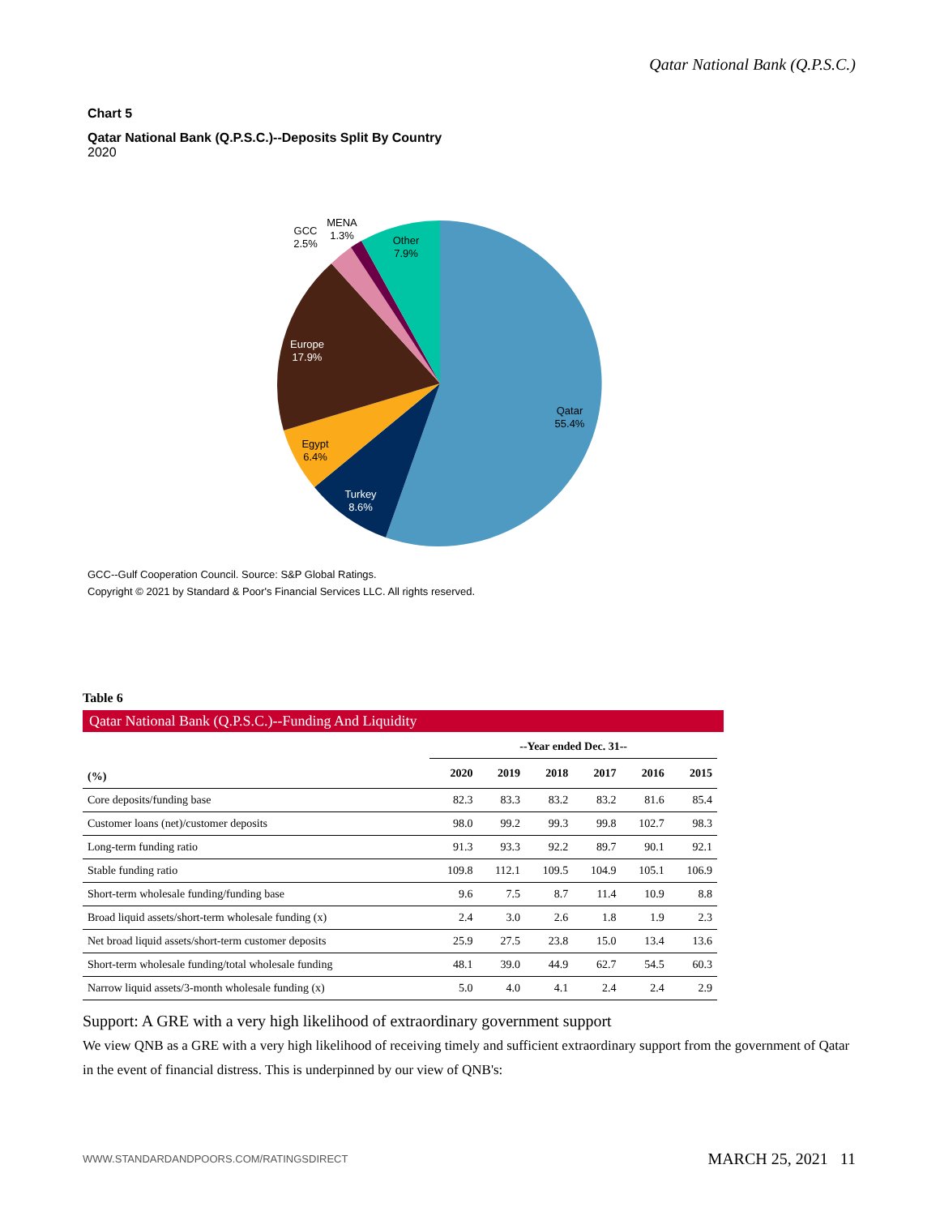Qatar National Bank (Q.P.S.C.)
Chart 5
Qatar National Bank (Q.P.S.C.)--Deposits Split By Country
2020
Qatar
55.4%
Turkey
8.6%
Egypt
6.4%
Europe
17.9%
GCC
2.5%
MENA
1.3%
Other
7.9%
GCC--Gulf Cooperation Council. Source: S&P Global Ratings.
Copyright © 2021 by Standard & Poor's Financial Services LLC. All rights reserved.
Table 6
Qatar National Bank (Q.P.S.C.)--Funding And Liquidity
| | --Year ended Dec. 31-- | | | | | |
| --- | --- | --- | --- | --- | --- | --- |
| (%) | 2020 | 2019 | 2018 | 2017 | 2016 | 2015 |
| Core deposits/funding base | 82.3 | 83.3 | 83.2 | 83.2 | 81.6 | 85.4 |
| Customer loans (net)/customer deposits | 98.0 | 99.2 | 99.3 | 99.8 | 102.7 | 98.3 |
| Long-term funding ratio | 91.3 | 93.3 | 92.2 | 89.7 | 90.1 | 92.1 |
| Stable funding ratio | 109.8 | 112.1 | 109.5 | 104.9 | 105.1 | 106.9 |
| Short-term wholesale funding/funding base | 9.6 | 7.5 | 8.7 | 11.4 | 10.9 | 8.8 |
| Broad liquid assets/short-term wholesale funding (x) | 2.4 | 3.0 | 2.6 | 1.8 | 1.9 | 2.3 |
| Net broad liquid assets/short-term customer deposits | 25.9 | 27.5 | 23.8 | 15.0 | 13.4 | 13.6 |
| Short-term wholesale funding/total wholesale funding | 48.1 | 39.0 | 44.9 | 62.7 | 54.5 | 60.3 |
| Narrow liquid assets/3-month wholesale funding (x) | 5.0 | 4.0 | 4.1 | 2.4 | 2.4 | 2.9 |
Support: A GRE with a very high likelihood of extraordinary government support
We view QNB as a GRE with a very high likelihood of receiving timely and sufficient extraordinary support from the government of Qatar in the event of financial distress. This is underpinned by our view of QNB's:
WWW.STANDARDANDPOORS.COM/RATINGSDIRECT MARCH 25, 2021 11